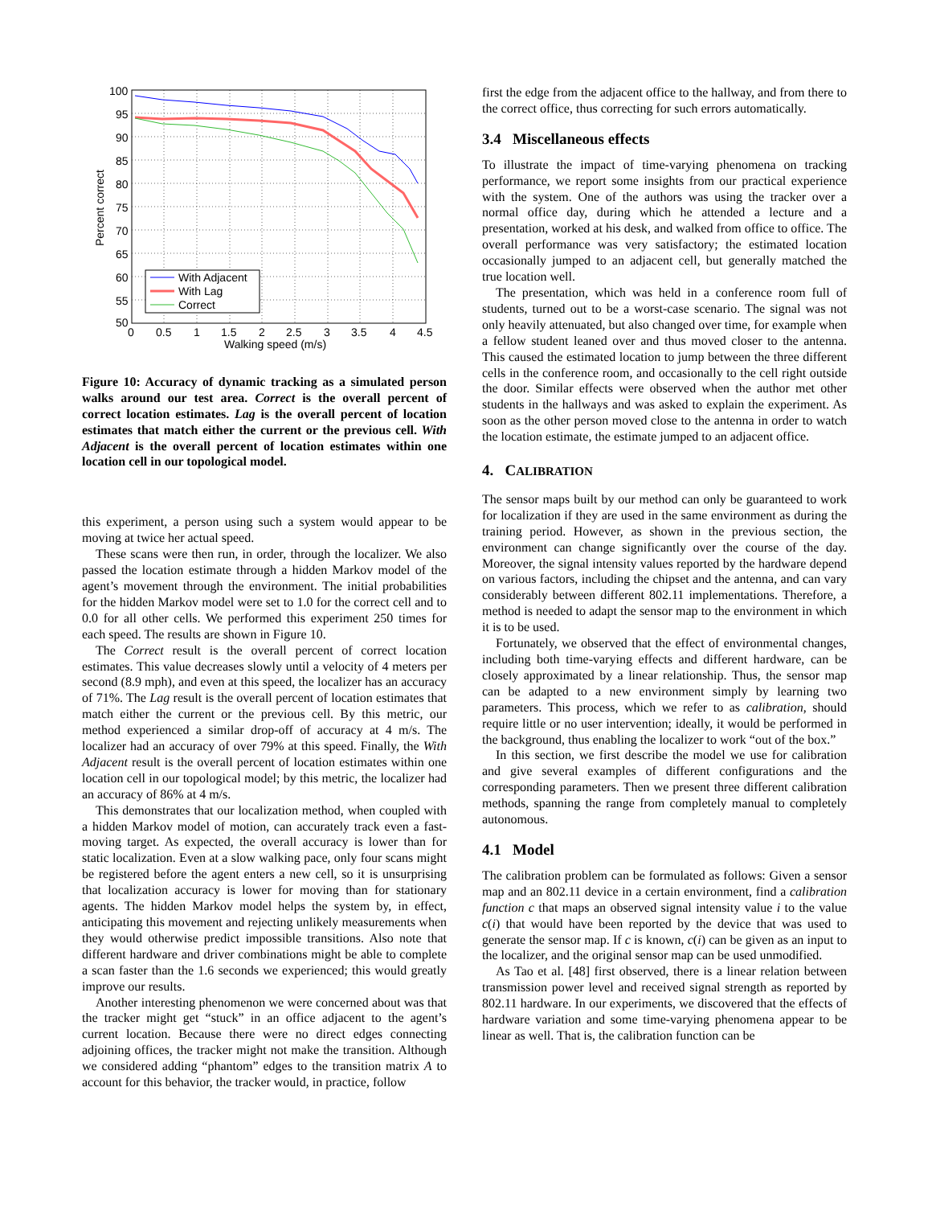100
95
90
85
80
75
70
65
60
55
50
0
0.5
1
1.5
2
2.5
3
3.5
4
4.5
Walking speed (m/s)
Percent correct
With Adjacent
With Lag
Correct
Figure 10: Accuracy of dynamic tracking as a simulated person walks around our test area. Correct is the overall percent of correct location estimates. Lag is the overall percent of location estimates that match either the current or the previous cell. With Adjacent is the overall percent of location estimates within one location cell in our topological model.
this experiment, a person using such a system would appear to be moving at twice her actual speed.
These scans were then run, in order, through the localizer. We also passed the location estimate through a hidden Markov model of the agent’s movement through the environment. The initial probabilities for the hidden Markov model were set to 1.0 for the correct cell and to 0.0 for all other cells. We performed this experiment 250 times for each speed. The results are shown in Figure 10.
The Correct result is the overall percent of correct location estimates. This value decreases slowly until a velocity of 4 meters per second (8.9 mph), and even at this speed, the localizer has an accuracy of 71%. The Lag result is the overall percent of location estimates that match either the current or the previous cell. By this metric, our method experienced a similar drop-off of accuracy at 4 m/s. The localizer had an accuracy of over 79% at this speed. Finally, the With Adjacent result is the overall percent of location estimates within one location cell in our topological model; by this metric, the localizer had an accuracy of 86% at 4 m/s.
This demonstrates that our localization method, when coupled with a hidden Markov model of motion, can accurately track even a fast-moving target. As expected, the overall accuracy is lower than for static localization. Even at a slow walking pace, only four scans might be registered before the agent enters a new cell, so it is unsurprising that localization accuracy is lower for moving than for stationary agents. The hidden Markov model helps the system by, in effect, anticipating this movement and rejecting unlikely measurements when they would otherwise predict impossible transitions. Also note that different hardware and driver combinations might be able to complete a scan faster than the 1.6 seconds we experienced; this would greatly improve our results.
Another interesting phenomenon we were concerned about was that the tracker might get “stuck” in an office adjacent to the agent’s current location. Because there were no direct edges connecting adjoining offices, the tracker might not make the transition. Although we considered adding “phantom” edges to the transition matrix A to account for this behavior, the tracker would, in practice, follow
first the edge from the adjacent office to the hallway, and from there to the correct office, thus correcting for such errors automatically.
3.4 Miscellaneous effects
To illustrate the impact of time-varying phenomena on tracking performance, we report some insights from our practical experience with the system. One of the authors was using the tracker over a normal office day, during which he attended a lecture and a presentation, worked at his desk, and walked from office to office. The overall performance was very satisfactory; the estimated location occasionally jumped to an adjacent cell, but generally matched the true location well.
The presentation, which was held in a conference room full of students, turned out to be a worst-case scenario. The signal was not only heavily attenuated, but also changed over time, for example when a fellow student leaned over and thus moved closer to the antenna. This caused the estimated location to jump between the three different cells in the conference room, and occasionally to the cell right outside the door. Similar effects were observed when the author met other students in the hallways and was asked to explain the experiment. As soon as the other person moved close to the antenna in order to watch the location estimate, the estimate jumped to an adjacent office.
4. CALIBRATION
The sensor maps built by our method can only be guaranteed to work for localization if they are used in the same environment as during the training period. However, as shown in the previous section, the environment can change significantly over the course of the day. Moreover, the signal intensity values reported by the hardware depend on various factors, including the chipset and the antenna, and can vary considerably between different 802.11 implementations. Therefore, a method is needed to adapt the sensor map to the environment in which it is to be used.
Fortunately, we observed that the effect of environmental changes, including both time-varying effects and different hardware, can be closely approximated by a linear relationship. Thus, the sensor map can be adapted to a new environment simply by learning two parameters. This process, which we refer to as calibration, should require little or no user intervention; ideally, it would be performed in the background, thus enabling the localizer to work “out of the box.”
In this section, we first describe the model we use for calibration and give several examples of different configurations and the corresponding parameters. Then we present three different calibration methods, spanning the range from completely manual to completely autonomous.
4.1 Model
The calibration problem can be formulated as follows: Given a sensor map and an 802.11 device in a certain environment, find a calibration function c that maps an observed signal intensity value i to the value c(i) that would have been reported by the device that was used to generate the sensor map. If c is known, c(i) can be given as an input to the localizer, and the original sensor map can be used unmodified.
As Tao et al. [48] first observed, there is a linear relation between transmission power level and received signal strength as reported by 802.11 hardware. In our experiments, we discovered that the effects of hardware variation and some time-varying phenomena appear to be linear as well. That is, the calibration function can be